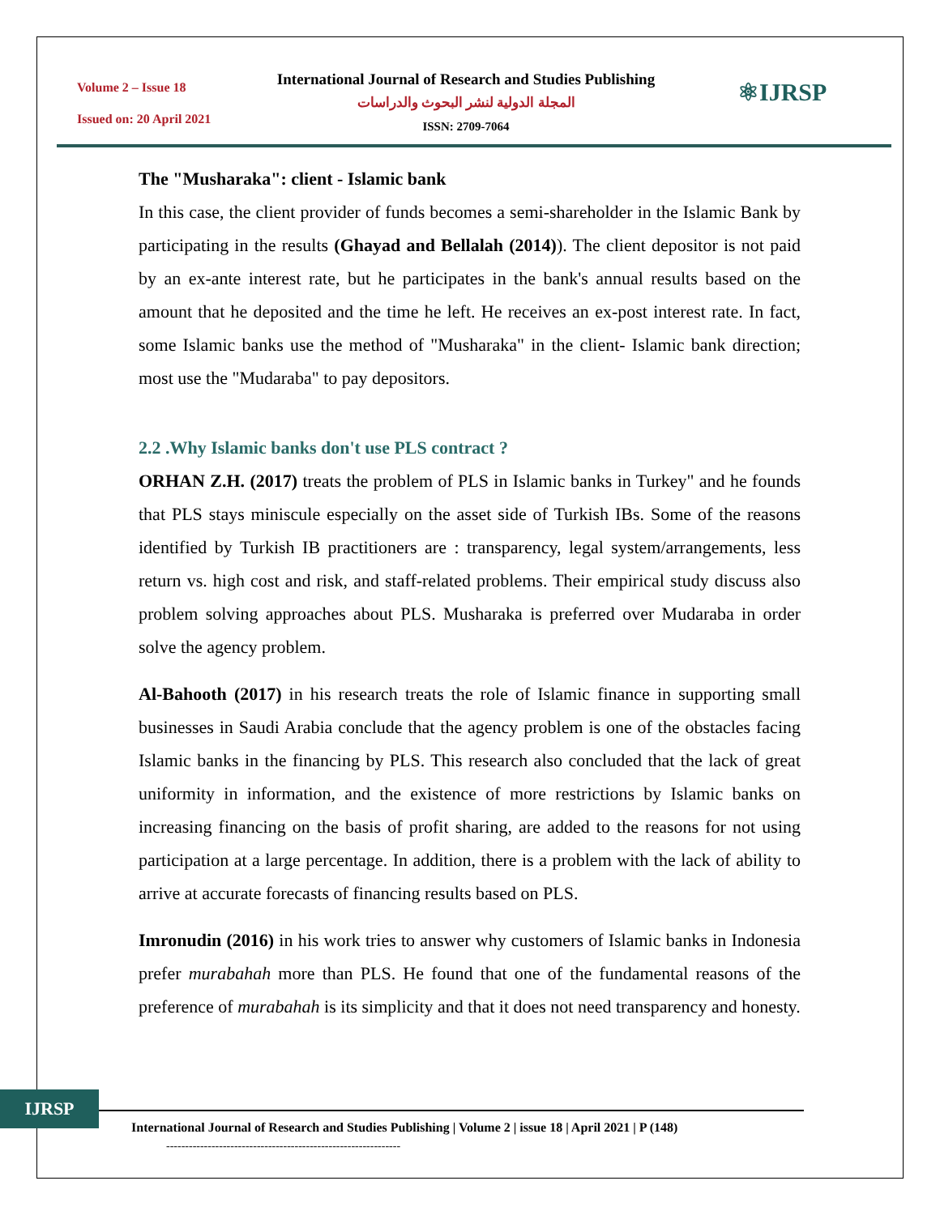Volume 2 – Issue 18
Issued on: 20 April 2021
International Journal of Research and Studies Publishing
المجلة الدولية لنشر البحوث والدراسات
ISSN: 2709-7064
⚛IJRSP
The "Musharaka": client - Islamic bank
In this case, the client provider of funds becomes a semi-shareholder in the Islamic Bank by participating in the results (Ghayad and Bellalah (2014)). The client depositor is not paid by an ex-ante interest rate, but he participates in the bank's annual results based on the amount that he deposited and the time he left. He receives an ex-post interest rate. In fact, some Islamic banks use the method of "Musharaka" in the client- Islamic bank direction; most use the "Mudaraba" to pay depositors.
2.2 .Why Islamic banks don't use PLS contract ?
ORHAN Z.H. (2017) treats the problem of PLS in Islamic banks in Turkey" and he founds that PLS stays miniscule especially on the asset side of Turkish IBs. Some of the reasons identified by Turkish IB practitioners are : transparency, legal system/arrangements, less return vs. high cost and risk, and staff-related problems. Their empirical study discuss also problem solving approaches about PLS. Musharaka is preferred over Mudaraba in order solve the agency problem.
Al-Bahooth (2017) in his research treats the role of Islamic finance in supporting small businesses in Saudi Arabia conclude that the agency problem is one of the obstacles facing Islamic banks in the financing by PLS. This research also concluded that the lack of great uniformity in information, and the existence of more restrictions by Islamic banks on increasing financing on the basis of profit sharing, are added to the reasons for not using participation at a large percentage. In addition, there is a problem with the lack of ability to arrive at accurate forecasts of financing results based on PLS.
Imronudin (2016) in his work tries to answer why customers of Islamic banks in Indonesia prefer murabahah more than PLS. He found that one of the fundamental reasons of the preference of murabahah is its simplicity and that it does not need transparency and honesty.
IJRSP
International Journal of Research and Studies Publishing | Volume 2 | issue 18 | April 2021 | P (148)
--------------------------------------------------------------